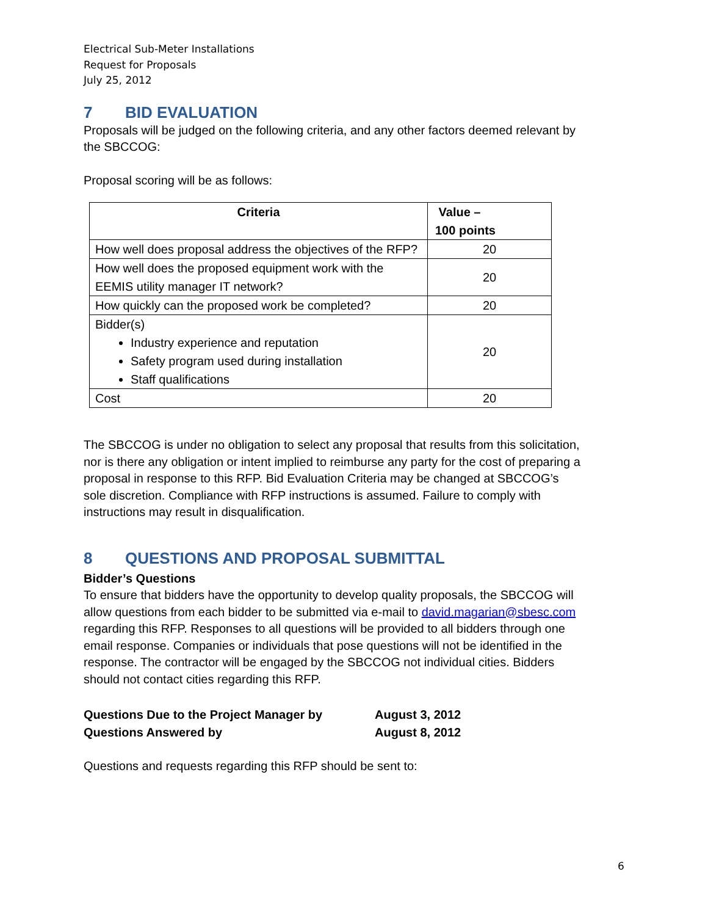Electrical Sub-Meter Installations
Request for Proposals
July 25, 2012
7 BID EVALUATION
Proposals will be judged on the following criteria, and any other factors deemed relevant by the SBCCOG:
Proposal scoring will be as follows:
| Criteria | Value – 100 points |
| --- | --- |
| How well does proposal address the objectives of the RFP? | 20 |
| How well does the proposed equipment work with the EEMIS utility manager IT network? | 20 |
| How quickly can the proposed work be completed? | 20 |
| Bidder(s) Industry experience and reputation Safety program used during installation Staff qualifications | 20 |
| Cost | 20 |
The SBCCOG is under no obligation to select any proposal that results from this solicitation, nor is there any obligation or intent implied to reimburse any party for the cost of preparing a proposal in response to this RFP. Bid Evaluation Criteria may be changed at SBCCOG’s sole discretion. Compliance with RFP instructions is assumed. Failure to comply with instructions may result in disqualification.
8 QUESTIONS AND PROPOSAL SUBMITTAL
Bidder’s Questions
To ensure that bidders have the opportunity to develop quality proposals, the SBCCOG will allow questions from each bidder to be submitted via e-mail to david.magarian@sbesc.com regarding this RFP. Responses to all questions will be provided to all bidders through one email response. Companies or individuals that pose questions will not be identified in the response. The contractor will be engaged by the SBCCOG not individual cities. Bidders should not contact cities regarding this RFP.
Questions Due to the Project Manager by August 3, 2012
Questions Answered by August 8, 2012
Questions and requests regarding this RFP should be sent to:
6